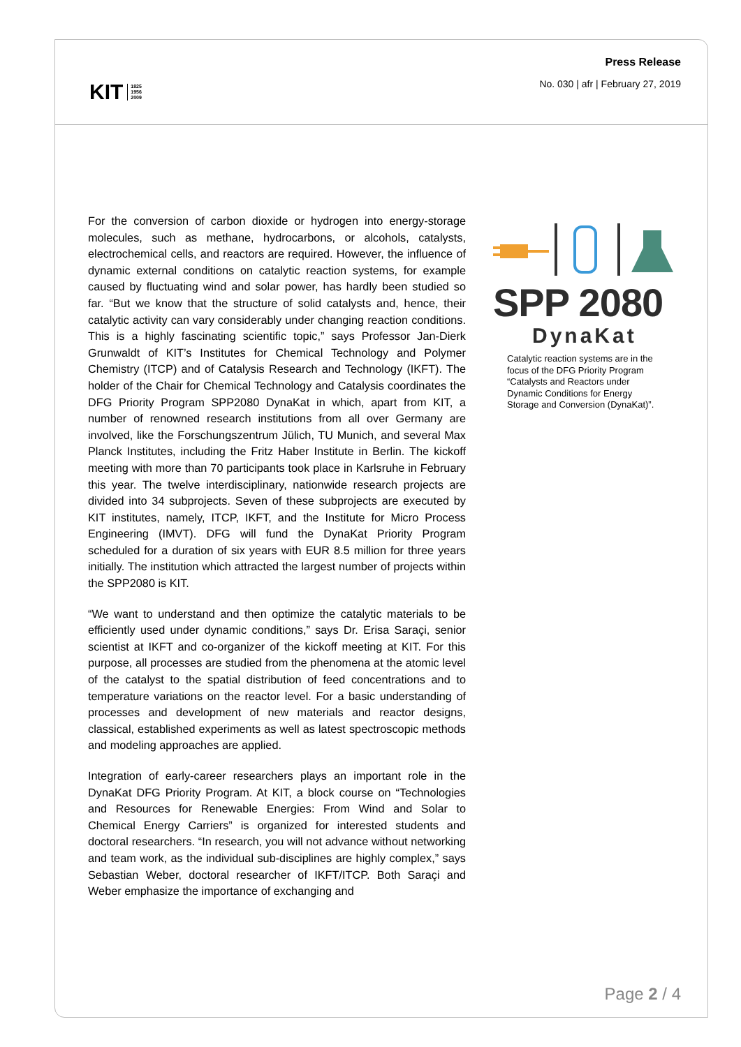KIT 1825
1956
2009
Press Release
No. 030 | afr | February 27, 2019
For the conversion of carbon dioxide or hydrogen into energy-storage molecules, such as methane, hydrocarbons, or alcohols, catalysts, electrochemical cells, and reactors are required. However, the influence of dynamic external conditions on catalytic reaction systems, for example caused by fluctuating wind and solar power, has hardly been studied so far. “But we know that the structure of solid catalysts and, hence, their catalytic activity can vary considerably under changing reaction conditions. This is a highly fascinating scientific topic,” says Professor Jan-Dierk Grunwaldt of KIT’s Institutes for Chemical Technology and Polymer Chemistry (ITCP) and of Catalysis Research and Technology (IKFT). The holder of the Chair for Chemical Technology and Catalysis coordinates the DFG Priority Program SPP2080 DynaKat in which, apart from KIT, a number of renowned research institutions from all over Germany are involved, like the Forschungszentrum Jülich, TU Munich, and several Max Planck Institutes, including the Fritz Haber Institute in Berlin. The kickoff meeting with more than 70 participants took place in Karlsruhe in February this year. The twelve interdisciplinary, nationwide research projects are divided into 34 subprojects. Seven of these subprojects are executed by KIT institutes, namely, ITCP, IKFT, and the Institute for Micro Process Engineering (IMVT). DFG will fund the DynaKat Priority Program scheduled for a duration of six years with EUR 8.5 million for three years initially. The institution which attracted the largest number of projects within the SPP2080 is KIT.
“We want to understand and then optimize the catalytic materials to be efficiently used under dynamic conditions,” says Dr. Erisa Saraçi, senior scientist at IKFT and co-organizer of the kickoff meeting at KIT. For this purpose, all processes are studied from the phenomena at the atomic level of the catalyst to the spatial distribution of feed concentrations and to temperature variations on the reactor level. For a basic understanding of processes and development of new materials and reactor designs, classical, established experiments as well as latest spectroscopic methods and modeling approaches are applied.
Integration of early-career researchers plays an important role in the DynaKat DFG Priority Program. At KIT, a block course on “Technologies and Resources for Renewable Energies: From Wind and Solar to Chemical Energy Carriers” is organized for interested students and doctoral researchers. “In research, you will not advance without networking and team work, as the individual sub-disciplines are highly complex,” says Sebastian Weber, doctoral researcher of IKFT/ITCP. Both Saraçi and Weber emphasize the importance of exchanging and
SPP 2080
DynaKat
Catalytic reaction systems are in the focus of the DFG Priority Program “Catalysts and Reactors under Dynamic Conditions for Energy Storage and Conversion (DynaKat)”.
Page 2 / 4